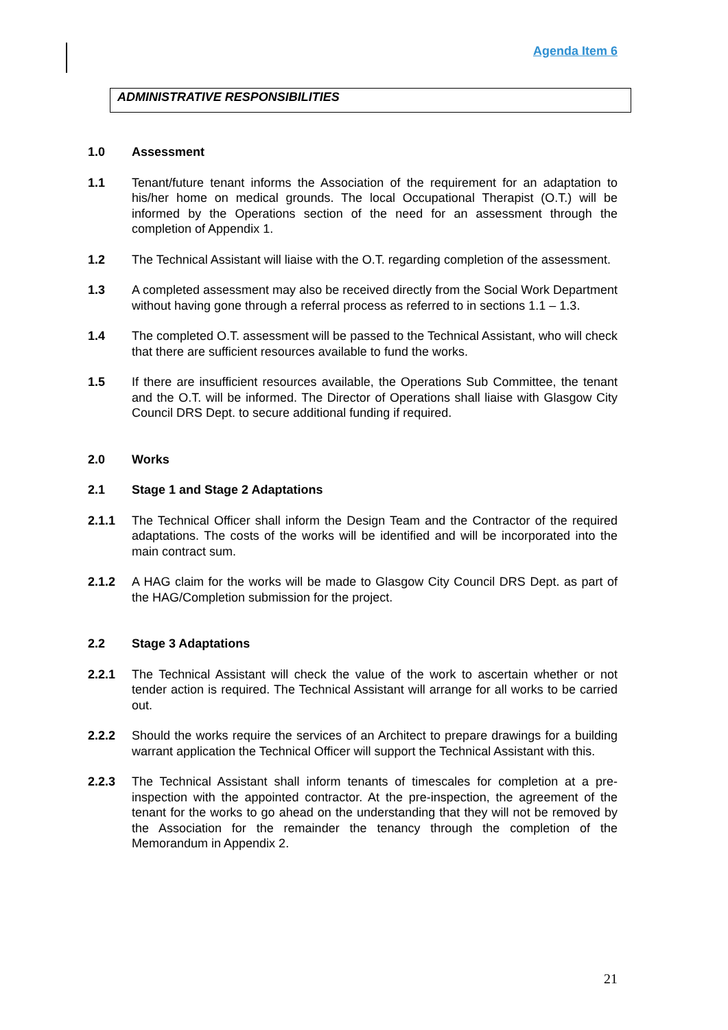Agenda Item 6
ADMINISTRATIVE RESPONSIBILITIES
1.0 Assessment
1.1 Tenant/future tenant informs the Association of the requirement for an adaptation to his/her home on medical grounds. The local Occupational Therapist (O.T.) will be informed by the Operations section of the need for an assessment through the completion of Appendix 1.
1.2 The Technical Assistant will liaise with the O.T. regarding completion of the assessment.
1.3 A completed assessment may also be received directly from the Social Work Department without having gone through a referral process as referred to in sections 1.1 – 1.3.
1.4 The completed O.T. assessment will be passed to the Technical Assistant, who will check that there are sufficient resources available to fund the works.
1.5 If there are insufficient resources available, the Operations Sub Committee, the tenant and the O.T. will be informed. The Director of Operations shall liaise with Glasgow City Council DRS Dept. to secure additional funding if required.
2.0 Works
2.1 Stage 1 and Stage 2 Adaptations
2.1.1 The Technical Officer shall inform the Design Team and the Contractor of the required adaptations. The costs of the works will be identified and will be incorporated into the main contract sum.
2.1.2 A HAG claim for the works will be made to Glasgow City Council DRS Dept. as part of the HAG/Completion submission for the project.
2.2 Stage 3 Adaptations
2.2.1 The Technical Assistant will check the value of the work to ascertain whether or not tender action is required. The Technical Assistant will arrange for all works to be carried out.
2.2.2 Should the works require the services of an Architect to prepare drawings for a building warrant application the Technical Officer will support the Technical Assistant with this.
2.2.3 The Technical Assistant shall inform tenants of timescales for completion at a pre-inspection with the appointed contractor. At the pre-inspection, the agreement of the tenant for the works to go ahead on the understanding that they will not be removed by the Association for the remainder the tenancy through the completion of the Memorandum in Appendix 2.
21